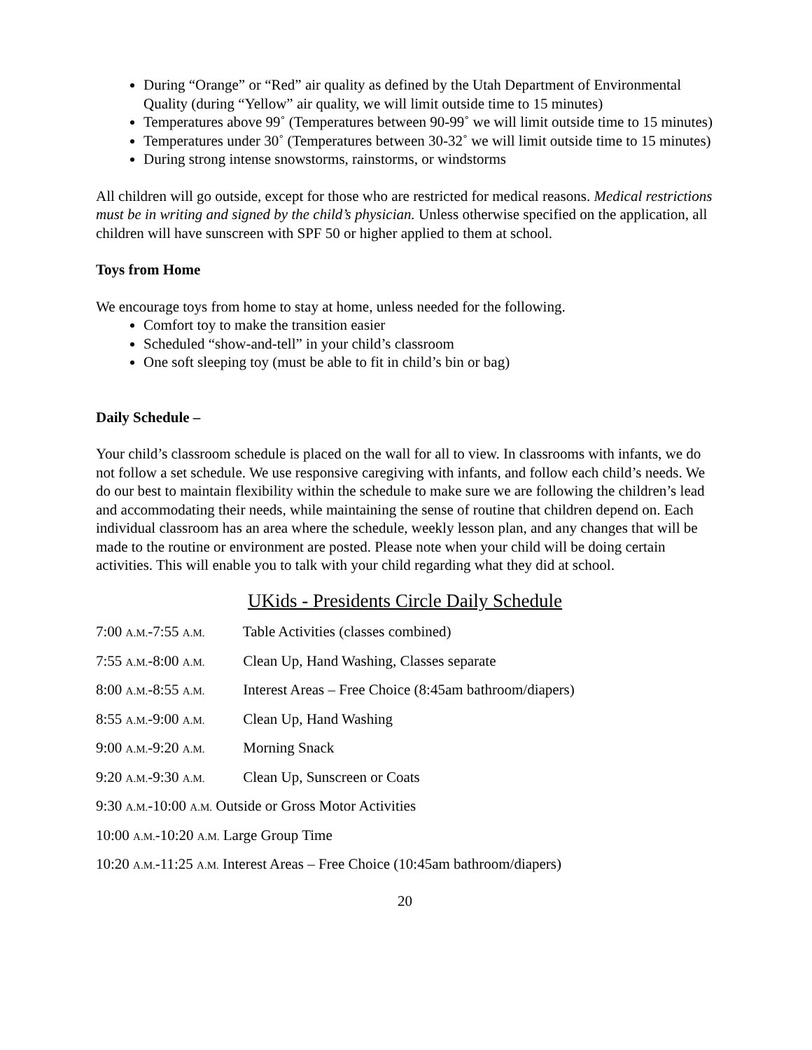During “Orange” or “Red” air quality as defined by the Utah Department of Environmental Quality (during “Yellow” air quality, we will limit outside time to 15 minutes)
Temperatures above 99˚ (Temperatures between 90-99˚ we will limit outside time to 15 minutes)
Temperatures under 30˚ (Temperatures between 30-32˚ we will limit outside time to 15 minutes)
During strong intense snowstorms, rainstorms, or windstorms
All children will go outside, except for those who are restricted for medical reasons. Medical restrictions must be in writing and signed by the child’s physician. Unless otherwise specified on the application, all children will have sunscreen with SPF 50 or higher applied to them at school.
Toys from Home
We encourage toys from home to stay at home, unless needed for the following.
Comfort toy to make the transition easier
Scheduled “show-and-tell” in your child’s classroom
One soft sleeping toy (must be able to fit in child’s bin or bag)
Daily Schedule –
Your child’s classroom schedule is placed on the wall for all to view. In classrooms with infants, we do not follow a set schedule. We use responsive caregiving with infants, and follow each child’s needs. We do our best to maintain flexibility within the schedule to make sure we are following the children’s lead and accommodating their needs, while maintaining the sense of routine that children depend on. Each individual classroom has an area where the schedule, weekly lesson plan, and any changes that will be made to the routine or environment are posted. Please note when your child will be doing certain activities. This will enable you to talk with your child regarding what they did at school.
UKids - Presidents Circle Daily Schedule
7:00 A.M.-7:55 A.M. Table Activities (classes combined)
7:55 A.M.-8:00 A.M. Clean Up, Hand Washing, Classes separate
8:00 A.M.-8:55 A.M. Interest Areas – Free Choice (8:45am bathroom/diapers)
8:55 A.M.-9:00 A.M. Clean Up, Hand Washing
9:00 A.M.-9:20 A.M. Morning Snack
9:20 A.M.-9:30 A.M. Clean Up, Sunscreen or Coats
9:30 A.M.-10:00 A.M. Outside or Gross Motor Activities
10:00 A.M.-10:20 A.M. Large Group Time
10:20 A.M.-11:25 A.M. Interest Areas – Free Choice (10:45am bathroom/diapers)
20